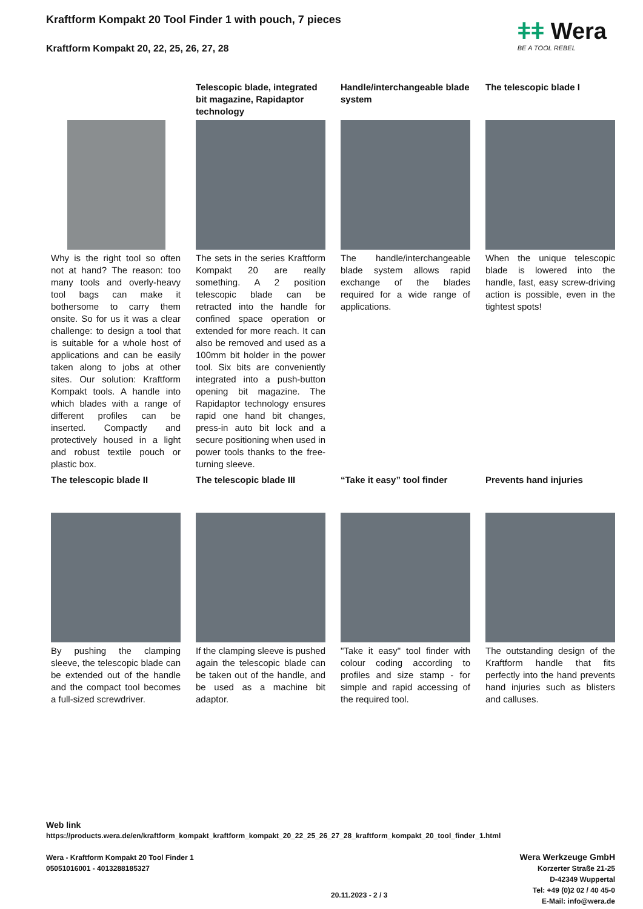Kraftform Kompakt 20 Tool Finder 1 with pouch, 7 pieces
Kraftform Kompakt 20, 22, 25, 26, 27, 28
ǂǂ Wera
BE A TOOL REBEL
Why is the right tool so often not at hand? The reason: too many tools and overly-heavy tool bags can make it bothersome to carry them onsite. So for us it was a clear challenge: to design a tool that is suitable for a whole host of applications and can be easily taken along to jobs at other sites. Our solution: Kraftform Kompakt tools. A handle into which blades with a range of different profiles can be inserted. Compactly and protectively housed in a light and robust textile pouch or plastic box.
Telescopic blade, integrated bit magazine, Rapidaptor technology
The sets in the series Kraftform Kompakt 20 are really something. A 2 position telescopic blade can be retracted into the handle for confined space operation or extended for more reach. It can also be removed and used as a 100mm bit holder in the power tool. Six bits are conveniently integrated into a push-button opening bit magazine. The Rapidaptor technology ensures rapid one hand bit changes, press-in auto bit lock and a secure positioning when used in power tools thanks to the free-turning sleeve.
Handle/interchangeable blade system
The handle/interchangeable blade system allows rapid exchange of the blades required for a wide range of applications.
The telescopic blade I
When the unique telescopic blade is lowered into the handle, fast, easy screw-driving action is possible, even in the tightest spots!
The telescopic blade II
By pushing the clamping sleeve, the telescopic blade can be extended out of the handle and the compact tool becomes a full-sized screwdriver.
The telescopic blade III
If the clamping sleeve is pushed again the telescopic blade can be taken out of the handle, and be used as a machine bit adaptor.
“Take it easy” tool finder
"Take it easy" tool finder with colour coding according to profiles and size stamp - for simple and rapid accessing of the required tool.
Prevents hand injuries
The outstanding design of the Kraftform handle that fits perfectly into the hand prevents hand injuries such as blisters and calluses.
Web link
https://products.wera.de/en/kraftform_kompakt_kraftform_kompakt_20_22_25_26_27_28_kraftform_kompakt_20_tool_finder_1.html
Wera - Kraftform Kompakt 20 Tool Finder 1
05051016001 - 4013288185327
Wera Werkzeuge GmbH
Korzerter Straße 21-25
D-42349 Wuppertal
Tel: +49 (0)2 02 / 40 45-0
E-Mail: info@wera.de
20.11.2023 - 2 / 3